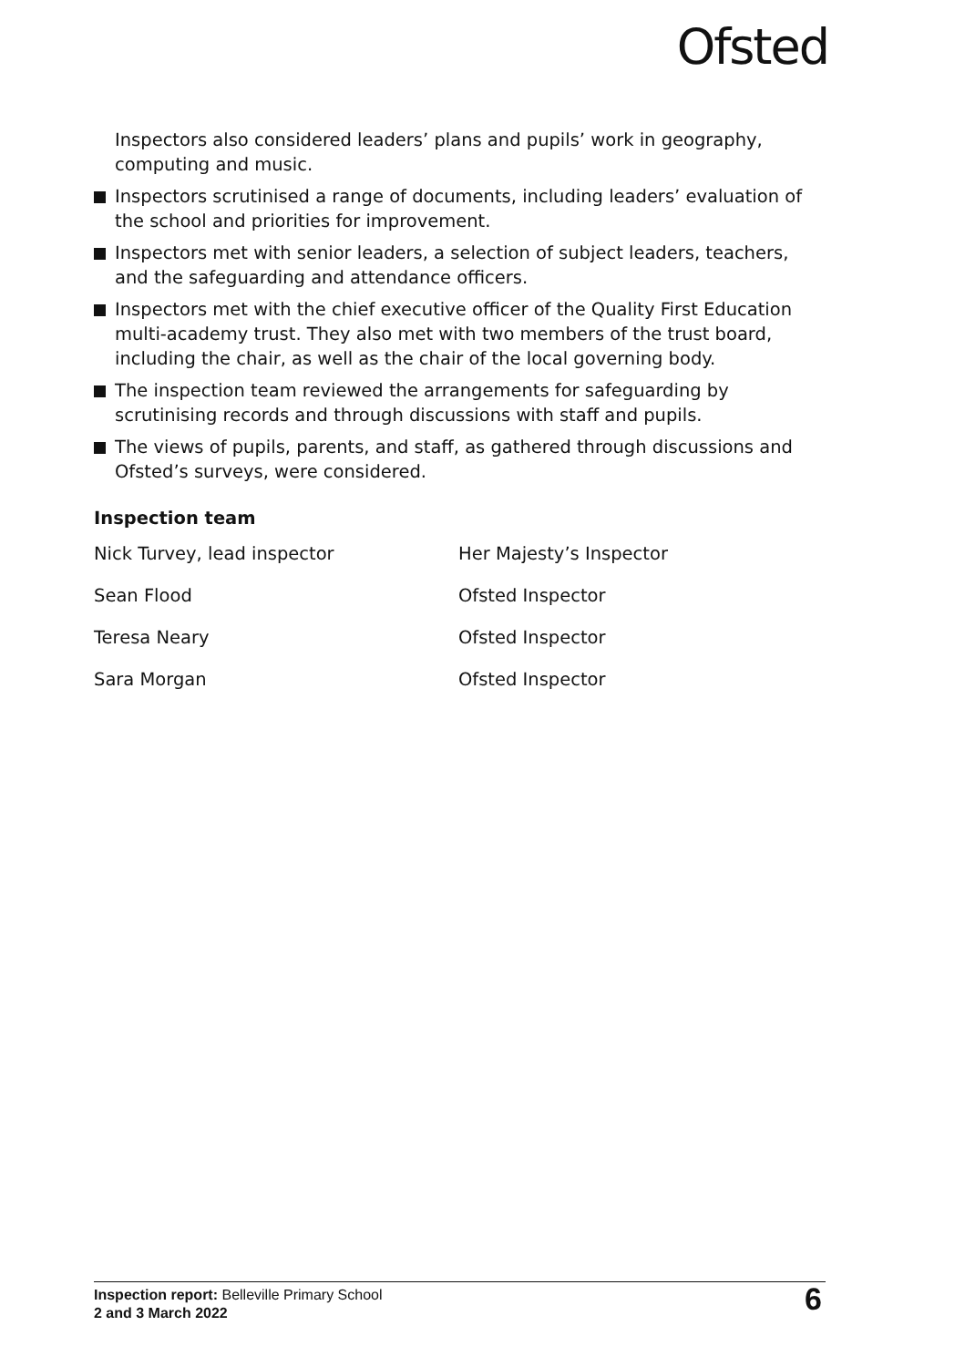Ofsted
Inspectors also considered leaders’ plans and pupils’ work in geography, computing and music.
Inspectors scrutinised a range of documents, including leaders’ evaluation of the school and priorities for improvement.
Inspectors met with senior leaders, a selection of subject leaders, teachers, and the safeguarding and attendance officers.
Inspectors met with the chief executive officer of the Quality First Education multi-academy trust. They also met with two members of the trust board, including the chair, as well as the chair of the local governing body.
The inspection team reviewed the arrangements for safeguarding by scrutinising records and through discussions with staff and pupils.
The views of pupils, parents, and staff, as gathered through discussions and Ofsted’s surveys, were considered.
Inspection team
| Nick Turvey, lead inspector | Her Majesty’s Inspector |
| Sean Flood | Ofsted Inspector |
| Teresa Neary | Ofsted Inspector |
| Sara Morgan | Ofsted Inspector |
Inspection report: Belleville Primary School
2 and 3 March 2022
6